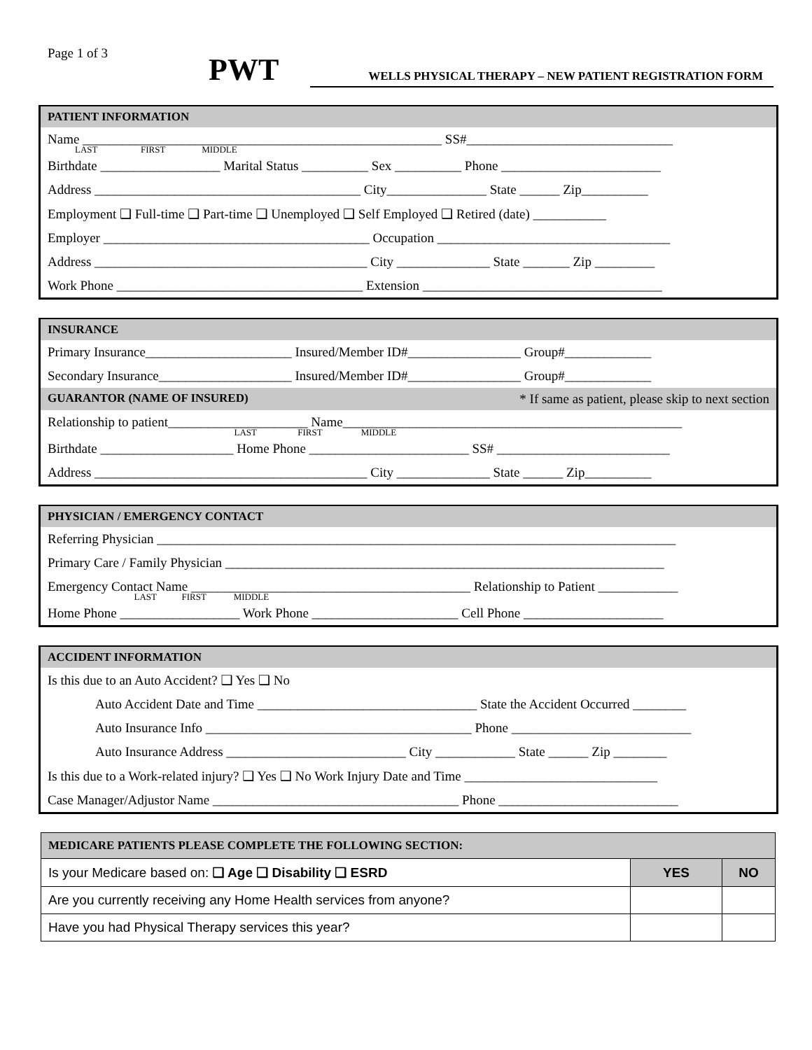Page 1 of 3
PWT
WELLS PHYSICAL THERAPY – NEW PATIENT REGISTRATION FORM
PATIENT INFORMATION
Name ______________________________________________________ SS#_______________________________
LAST FIRST MIDDLE
Birthdate __________________ Marital Status __________ Sex __________ Phone ________________________
Address ________________________________________ City_______________ State ______ Zip__________
Employment ❑ Full-time ❑ Part-time ❑ Unemployed ❑ Self Employed ❑ Retired (date) ___________
Employer ________________________________________ Occupation ___________________________________
Address _________________________________________ City ______________ State _______ Zip _________
Work Phone _____________________________________ Extension ____________________________________
INSURANCE
Primary Insurance______________________ Insured/Member ID#_________________ Group#_____________
Secondary Insurance____________________ Insured/Member ID#_________________ Group#_____________
GUARANTOR (NAME OF INSURED) * If same as patient, please skip to next section
Relationship to patient_____________________ Name___________________________________________________
LAST FIRST MIDDLE
Birthdate ____________________ Home Phone ________________________ SS# __________________________
Address _________________________________________ City ______________ State ______ Zip__________
PHYSICIAN / EMERGENCY CONTACT
Referring Physician ______________________________________________________________________________
Primary Care / Family Physician __________________________________________________________________
Emergency Contact Name __________________________________________ Relationship to Patient ____________
LAST FIRST MIDDLE
Home Phone __________________ Work Phone ______________________ Cell Phone _____________________
ACCIDENT INFORMATION
Is this due to an Auto Accident? ❑ Yes ❑ No
Auto Accident Date and Time _________________________________ State the Accident Occurred ________
Auto Insurance Info ________________________________________ Phone ___________________________
Auto Insurance Address ___________________________ City ____________ State ______ Zip ________
Is this due to a Work-related injury? ❑ Yes ❑ No Work Injury Date and Time _____________________________
Case Manager/Adjustor Name _____________________________________ Phone ___________________________
| MEDICARE PATIENTS PLEASE COMPLETE THE FOLLOWING SECTION: | | |
| --- | --- | --- |
| Is your Medicare based on: ❑ Age ❑ Disability ❑ ESRD | YES | NO |
| Are you currently receiving any Home Health services from anyone? | | |
| Have you had Physical Therapy services this year? | | |